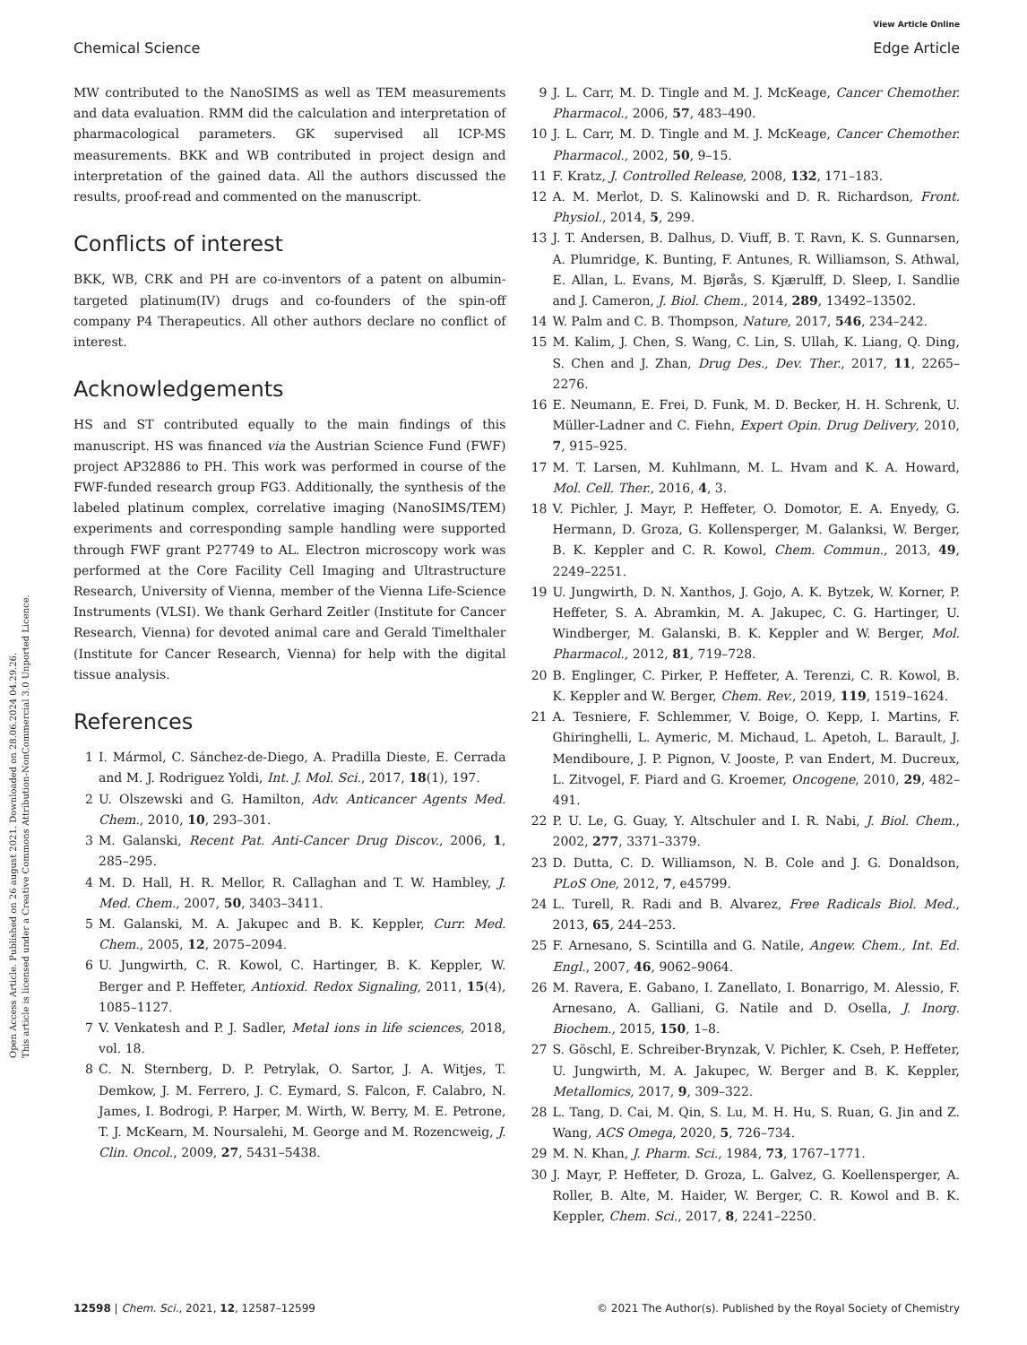Open Access Article. Published on 26 august 2021. Downloaded on 28.06.2024 04.29.26.
This article is licensed under a Creative Commons Attribution-NonCommercial 3.0 Unported Licence.
View Article Online
Chemical Science Edge Article
MW contributed to the NanoSIMS as well as TEM measurements and data evaluation. RMM did the calculation and interpretation of pharmacological parameters. GK supervised all ICP-MS measurements. BKK and WB contributed in project design and interpretation of the gained data. All the authors discussed the results, proof-read and commented on the manuscript.
Conflicts of interest
BKK, WB, CRK and PH are co-inventors of a patent on albumin-targeted platinum(IV) drugs and co-founders of the spin-off company P4 Therapeutics. All other authors declare no conflict of interest.
Acknowledgements
HS and ST contributed equally to the main findings of this manuscript. HS was financed via the Austrian Science Fund (FWF) project AP32886 to PH. This work was performed in course of the FWF-funded research group FG3. Additionally, the synthesis of the labeled platinum complex, correlative imaging (NanoSIMS/TEM) experiments and corresponding sample handling were supported through FWF grant P27749 to AL. Electron microscopy work was performed at the Core Facility Cell Imaging and Ultrastructure Research, University of Vienna, member of the Vienna Life-Science Instruments (VLSI). We thank Gerhard Zeitler (Institute for Cancer Research, Vienna) for devoted animal care and Gerald Timelthaler (Institute for Cancer Research, Vienna) for help with the digital tissue analysis.
References
1 I. Mármol, C. Sánchez-de-Diego, A. Pradilla Dieste, E. Cerrada and M. J. Rodriguez Yoldi, Int. J. Mol. Sci., 2017, 18(1), 197.
2 U. Olszewski and G. Hamilton, Adv. Anticancer Agents Med. Chem., 2010, 10, 293–301.
3 M. Galanski, Recent Pat. Anti-Cancer Drug Discov., 2006, 1, 285–295.
4 M. D. Hall, H. R. Mellor, R. Callaghan and T. W. Hambley, J. Med. Chem., 2007, 50, 3403–3411.
5 M. Galanski, M. A. Jakupec and B. K. Keppler, Curr. Med. Chem., 2005, 12, 2075–2094.
6 U. Jungwirth, C. R. Kowol, C. Hartinger, B. K. Keppler, W. Berger and P. Heffeter, Antioxid. Redox Signaling, 2011, 15(4), 1085–1127.
7 V. Venkatesh and P. J. Sadler, Metal ions in life sciences, 2018, vol. 18.
8 C. N. Sternberg, D. P. Petrylak, O. Sartor, J. A. Witjes, T. Demkow, J. M. Ferrero, J. C. Eymard, S. Falcon, F. Calabro, N. James, I. Bodrogi, P. Harper, M. Wirth, W. Berry, M. E. Petrone, T. J. McKearn, M. Noursalehi, M. George and M. Rozencweig, J. Clin. Oncol., 2009, 27, 5431–5438.
9 J. L. Carr, M. D. Tingle and M. J. McKeage, Cancer Chemother. Pharmacol., 2006, 57, 483–490.
10 J. L. Carr, M. D. Tingle and M. J. McKeage, Cancer Chemother. Pharmacol., 2002, 50, 9–15.
11 F. Kratz, J. Controlled Release, 2008, 132, 171–183.
12 A. M. Merlot, D. S. Kalinowski and D. R. Richardson, Front. Physiol., 2014, 5, 299.
13 J. T. Andersen, B. Dalhus, D. Viuff, B. T. Ravn, K. S. Gunnarsen, A. Plumridge, K. Bunting, F. Antunes, R. Williamson, S. Athwal, E. Allan, L. Evans, M. Bjørås, S. Kjærulff, D. Sleep, I. Sandlie and J. Cameron, J. Biol. Chem., 2014, 289, 13492–13502.
14 W. Palm and C. B. Thompson, Nature, 2017, 546, 234–242.
15 M. Kalim, J. Chen, S. Wang, C. Lin, S. Ullah, K. Liang, Q. Ding, S. Chen and J. Zhan, Drug Des., Dev. Ther., 2017, 11, 2265–2276.
16 E. Neumann, E. Frei, D. Funk, M. D. Becker, H. H. Schrenk, U. Müller-Ladner and C. Fiehn, Expert Opin. Drug Delivery, 2010, 7, 915–925.
17 M. T. Larsen, M. Kuhlmann, M. L. Hvam and K. A. Howard, Mol. Cell. Ther., 2016, 4, 3.
18 V. Pichler, J. Mayr, P. Heffeter, O. Domotor, E. A. Enyedy, G. Hermann, D. Groza, G. Kollensperger, M. Galanksi, W. Berger, B. K. Keppler and C. R. Kowol, Chem. Commun., 2013, 49, 2249–2251.
19 U. Jungwirth, D. N. Xanthos, J. Gojo, A. K. Bytzek, W. Korner, P. Heffeter, S. A. Abramkin, M. A. Jakupec, C. G. Hartinger, U. Windberger, M. Galanski, B. K. Keppler and W. Berger, Mol. Pharmacol., 2012, 81, 719–728.
20 B. Englinger, C. Pirker, P. Heffeter, A. Terenzi, C. R. Kowol, B. K. Keppler and W. Berger, Chem. Rev., 2019, 119, 1519–1624.
21 A. Tesniere, F. Schlemmer, V. Boige, O. Kepp, I. Martins, F. Ghiringhelli, L. Aymeric, M. Michaud, L. Apetoh, L. Barault, J. Mendiboure, J. P. Pignon, V. Jooste, P. van Endert, M. Ducreux, L. Zitvogel, F. Piard and G. Kroemer, Oncogene, 2010, 29, 482–491.
22 P. U. Le, G. Guay, Y. Altschuler and I. R. Nabi, J. Biol. Chem., 2002, 277, 3371–3379.
23 D. Dutta, C. D. Williamson, N. B. Cole and J. G. Donaldson, PLoS One, 2012, 7, e45799.
24 L. Turell, R. Radi and B. Alvarez, Free Radicals Biol. Med., 2013, 65, 244–253.
25 F. Arnesano, S. Scintilla and G. Natile, Angew. Chem., Int. Ed. Engl., 2007, 46, 9062–9064.
26 M. Ravera, E. Gabano, I. Zanellato, I. Bonarrigo, M. Alessio, F. Arnesano, A. Galliani, G. Natile and D. Osella, J. Inorg. Biochem., 2015, 150, 1–8.
27 S. Göschl, E. Schreiber-Brynzak, V. Pichler, K. Cseh, P. Heffeter, U. Jungwirth, M. A. Jakupec, W. Berger and B. K. Keppler, Metallomics, 2017, 9, 309–322.
28 L. Tang, D. Cai, M. Qin, S. Lu, M. H. Hu, S. Ruan, G. Jin and Z. Wang, ACS Omega, 2020, 5, 726–734.
29 M. N. Khan, J. Pharm. Sci., 1984, 73, 1767–1771.
30 J. Mayr, P. Heffeter, D. Groza, L. Galvez, G. Koellensperger, A. Roller, B. Alte, M. Haider, W. Berger, C. R. Kowol and B. K. Keppler, Chem. Sci., 2017, 8, 2241–2250.
12598 | Chem. Sci., 2021, 12, 12587–12599 © 2021 The Author(s). Published by the Royal Society of Chemistry